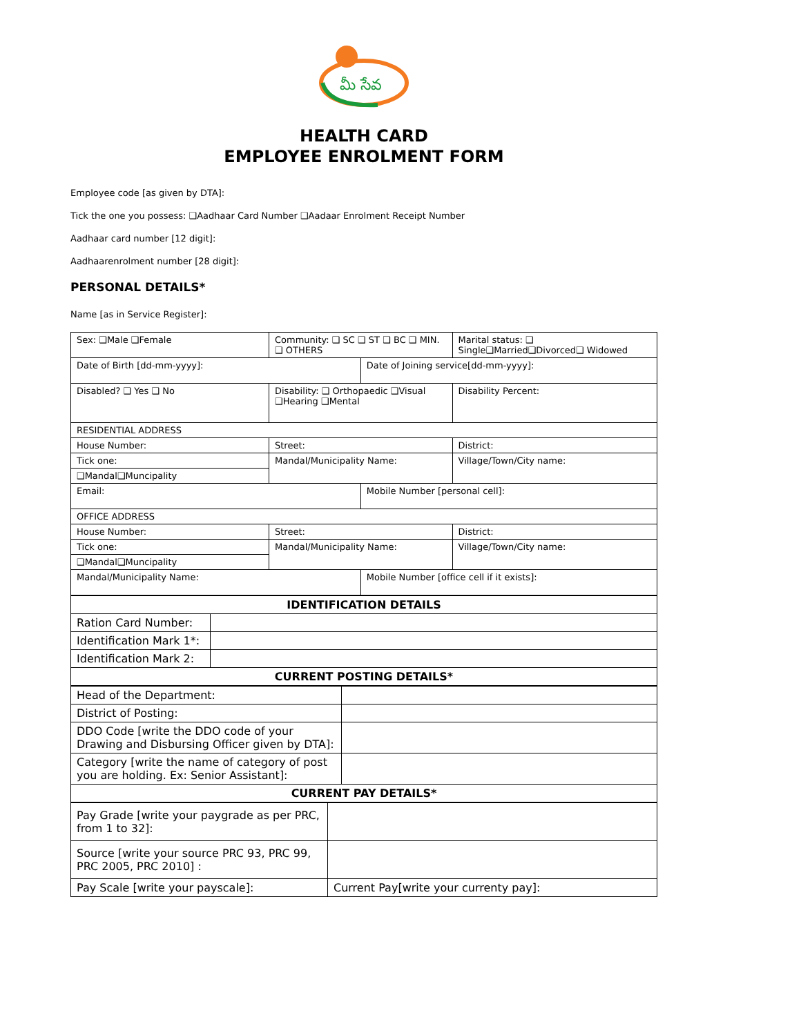మీ సేవ
HEALTH CARD
EMPLOYEE ENROLMENT FORM
Employee code [as given by DTA]:
Tick the one you possess: ❑Aadhaar Card Number ❑Aadaar Enrolment Receipt Number
Aadhaar card number [12 digit]:
Aadhaarenrolment number [28 digit]:
PERSONAL DETAILS*
Name [as in Service Register]:
| Sex: ❑Male ❑Female | Community: ❑ SC ❑ ST ❑ BC ❑ MIN. ❑ OTHERS | | Marital status: ❑ Single❑Married❑Divorced❑ Widowed |
| Date of Birth [dd-mm-yyyy]: | | Date of Joining service[dd-mm-yyyy]: | |
| Disabled? ❑ Yes ❑ No | Disability: ❑ Orthopaedic ❑Visual ❑Hearing ❑Mental | | Disability Percent: |
| RESIDENTIAL ADDRESS | | | |
| House Number: | Street: | | District: |
| Tick one: | Mandal/Municipality Name: | | Village/Town/City name: |
| ❑Mandal❑Muncipality | | | |
| Email: | | Mobile Number [personal cell]: | |
| OFFICE ADDRESS | | | |
| House Number: | Street: | | District: |
| Tick one: | Mandal/Municipality Name: | | Village/Town/City name: |
| ❑Mandal❑Muncipality | | | |
| Mandal/Municipality Name: | | Mobile Number [office cell if it exists]: | |
| IDENTIFICATION DETAILS | |
| --- | --- |
| Ration Card Number: | |
| Identification Mark 1*: | |
| Identification Mark 2: | |
| CURRENT POSTING DETAILS* | |
| Head of the Department: | |
| District of Posting: | |
| DDO Code [write the DDO code of your Drawing and Disbursing Officer given by DTA]: | |
| Category [write the name of category of post you are holding. Ex: Senior Assistant]: | |
| CURRENT PAY DETAILS* | |
| Pay Grade [write your paygrade as per PRC, from 1 to 32]: | |
| Source [write your source PRC 93, PRC 99, PRC 2005, PRC 2010] : | |
| Pay Scale [write your payscale]: | Current Pay[write your currenty pay]: |